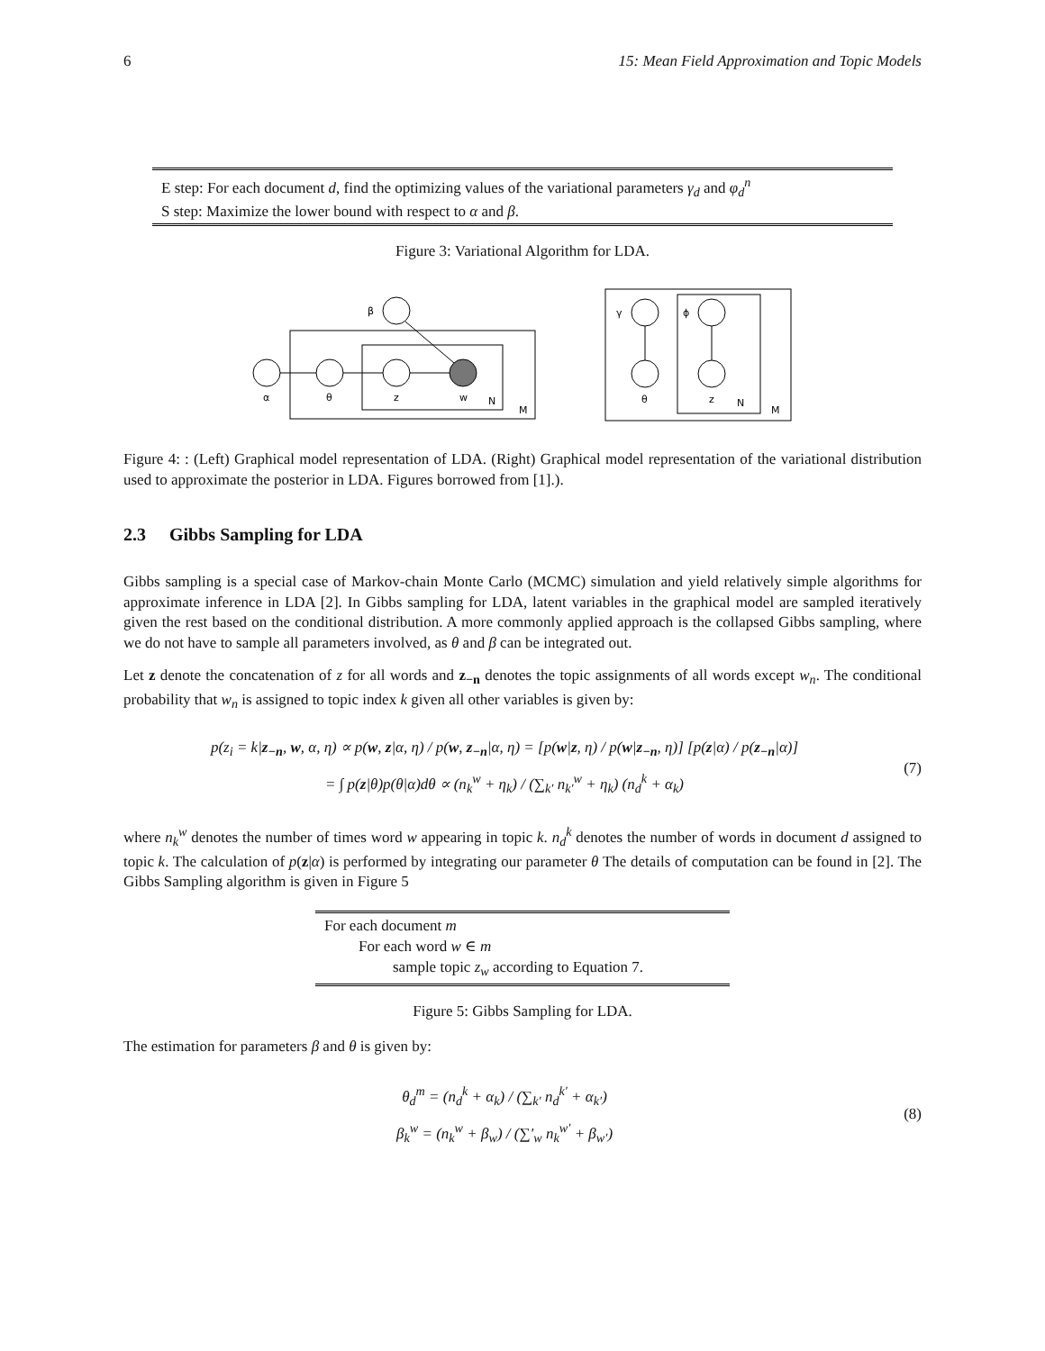6 15: Mean Field Approximation and Topic Models
E step: For each document d, find the optimizing values of the variational parameters γ<sub>d</sub> and φ<sub>d</sub><sup>n</sup>
S step: Maximize the lower bound with respect to α and β.
Figure 3: Variational Algorithm for LDA.
β
α
θ
z
w
N
M
γ
ϕ
θ
z
N
M
Figure 4: : (Left) Graphical model representation of LDA. (Right) Graphical model representation of the variational distribution used to approximate the posterior in LDA. Figures borrowed from [1].).
2.3 Gibbs Sampling for LDA
Gibbs sampling is a special case of Markov-chain Monte Carlo (MCMC) simulation and yield relatively simple algorithms for approximate inference in LDA [2]. In Gibbs sampling for LDA, latent variables in the graphical model are sampled iteratively given the rest based on the conditional distribution. A more commonly applied approach is the collapsed Gibbs sampling, where we do not have to sample all parameters involved, as θ and β can be integrated out.
Let z denote the concatenation of z for all words and z<sub>−n</sub> denotes the topic assignments of all words except w<sub>n</sub>. The conditional probability that w<sub>n</sub> is assigned to topic index k given all other variables is given by:
p(z<sub>i</sub> = k|z<sub>−n</sub>, w, α, η) ∝ p(w, z|α, η) / p(w, z<sub>−n</sub>|α, η) = [p(w|z, η) / p(w|z<sub>−n</sub>, η)] [p(z|α) / p(z<sub>−n</sub>|α)]
= ∫ p(z|θ)p(θ|α)dθ ∝ (n<sub>k</sub><sup>w</sup> + η<sub>k</sub>) / (∑<sub>k′</sub> n<sub>k′</sub><sup>w</sup> + η<sub>k</sub>) (n<sub>d</sub><sup>k</sup> + α<sub>k</sub>)
(7)
where n<sub>k</sub><sup>w</sup> denotes the number of times word w appearing in topic k. n<sub>d</sub><sup>k</sup> denotes the number of words in document d assigned to topic k. The calculation of p(z|α) is performed by integrating our parameter θ The details of computation can be found in [2]. The Gibbs Sampling algorithm is given in Figure 5
For each document m
For each word w ∈ m
sample topic z<sub>w</sub> according to Equation 7.
Figure 5: Gibbs Sampling for LDA.
The estimation for parameters β and θ is given by:
θ<sub>d</sub><sup>m</sup> = (n<sub>d</sub><sup>k</sup> + α<sub>k</sub>) / (∑<sub>k′</sub> n<sub>d</sub><sup>k′</sup> + α<sub>k′</sub>)
β<sub>k</sub><sup>w</sup> = (n<sub>k</sub><sup>w</sup> + β<sub>w</sub>) / (∑′<sub>w</sub> n<sub>k</sub><sup>w′</sup> + β<sub>w′</sub>)
(8)